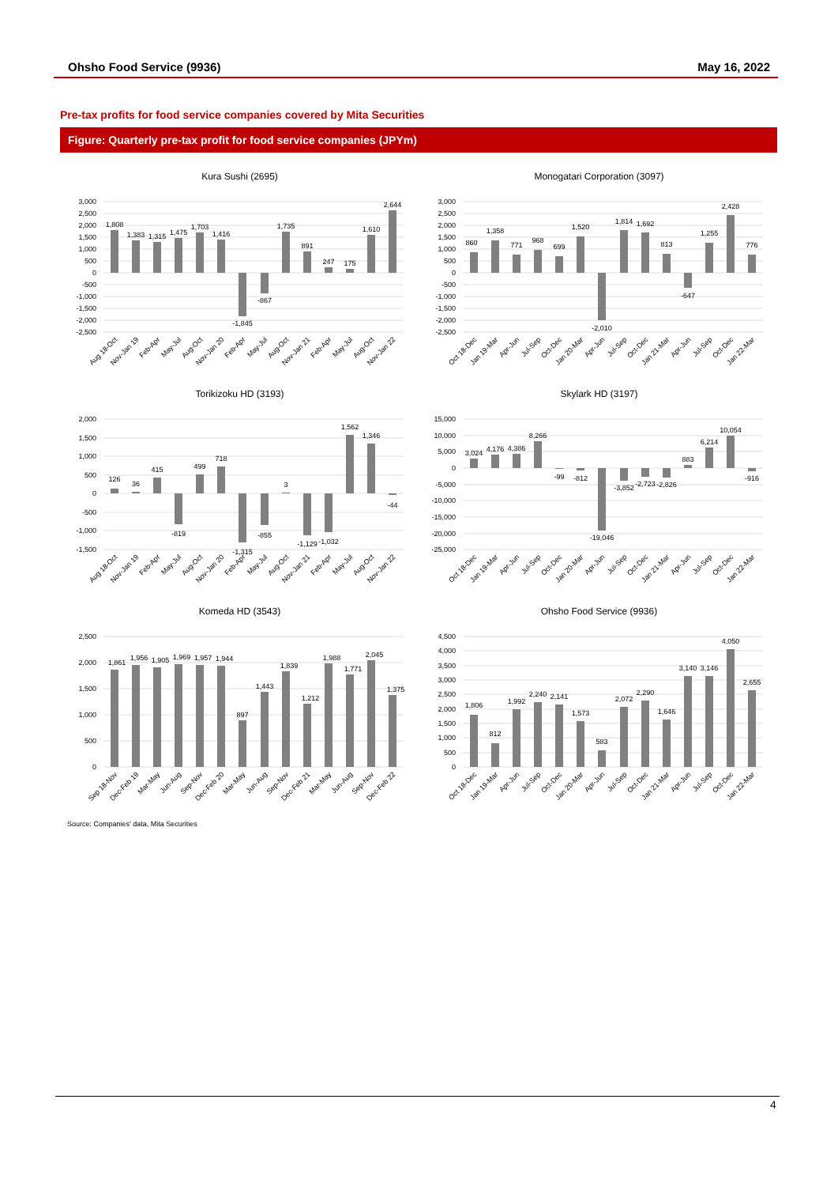Ohsho Food Service (9936) May 16, 2022
Pre-tax profits for food service companies covered by Mita Securities
Figure: Quarterly pre-tax profit for food service companies (JPYm)
Kura Sushi (2695)
3,000
2,500
2,000
1,500
1,000
500
0
-500
-1,000
-1,500
-2,000
-2,500
1,808
1,383
1,315
1,475
1,703
1,416
-1,845
-867
1,735
891
247
175
1,610
2,644
Aug 18-Oct
Nov-Jan 19
Feb-Apr
May-Jul
Aug-Oct
Nov-Jan 20
Feb-Apr
May-Jul
Aug-Oct
Nov-Jan 21
Feb-Apr
May-Jul
Aug-Oct
Nov-Jan 22
Monogatari Corporation (3097)
3,000
2,500
2,000
1,500
1,000
500
0
-500
-1,000
-1,500
-2,000
-2,500
860
1,358
771
968
699
1,520
-2,010
1,814
1,692
813
-647
1,255
2,428
776
Oct 18-Dec
Jan 19-Mar
Apr-Jun
Jul-Sep
Oct-Dec
Jan 20-Mar
Apr-Jun
Jul-Sep
Oct-Dec
Jan 21-Mar
Apr-Jun
Jul-Sep
Oct-Dec
Jan 22-Mar
Torikizoku HD (3193)
2,000
1,500
1,000
500
0
-500
-1,000
-1,500
126
36
415
-819
499
718
-1,315
-855
3
-1,129
-1,032
1,562
1,346
-44
Aug 18-Oct
Nov-Jan 19
Feb-Apr
May-Jul
Aug-Oct
Nov-Jan 20
Feb-Apr
May-Jul
Aug-Oct
Nov-Jan 21
Feb-Apr
May-Jul
Aug-Oct
Nov-Jan 22
Skylark HD (3197)
15,000
10,000
5,000
0
-5,000
-10,000
-15,000
-20,000
-25,000
3,024
4,176
4,386
8,266
-99
-812
-19,046
-3,852
-2,723
-2,826
883
6,214
10,054
-916
Oct 18-Dec
Jan 19-Mar
Apr-Jun
Jul-Sep
Oct-Dec
Jan 20-Mar
Apr-Jun
Jul-Sep
Oct-Dec
Jan 21-Mar
Apr-Jun
Jul-Sep
Oct-Dec
Jan 22-Mar
Komeda HD (3543)
2,500
2,000
1,500
1,000
500
0
1,861
1,956
1,905
1,969
1,957
1,944
897
1,443
1,839
1,212
1,988
1,771
2,045
1,375
Sep 18-Nov
Dec-Feb 19
Mar-May
Jun-Aug
Sep-Nov
Dec-Feb 20
Mar-May
Jun-Aug
Sep-Nov
Dec-Feb 21
Mar-May
Jun-Aug
Sep-Nov
Dec-Feb 22
Ohsho Food Service (9936)
4,500
4,000
3,500
3,000
2,500
2,000
1,500
1,000
500
0
1,806
812
1,992
2,240
2,141
1,573
583
2,072
2,290
1,646
3,140
3,146
4,050
2,655
Oct 18-Dec
Jan 19-Mar
Apr-Jun
Jul-Sep
Oct-Dec
Jan 20-Mar
Apr-Jun
Jul-Sep
Oct-Dec
Jan 21-Mar
Apr-Jun
Jul-Sep
Oct-Dec
Jan 22-Mar
Source: Companies' data, Mita Securities
4